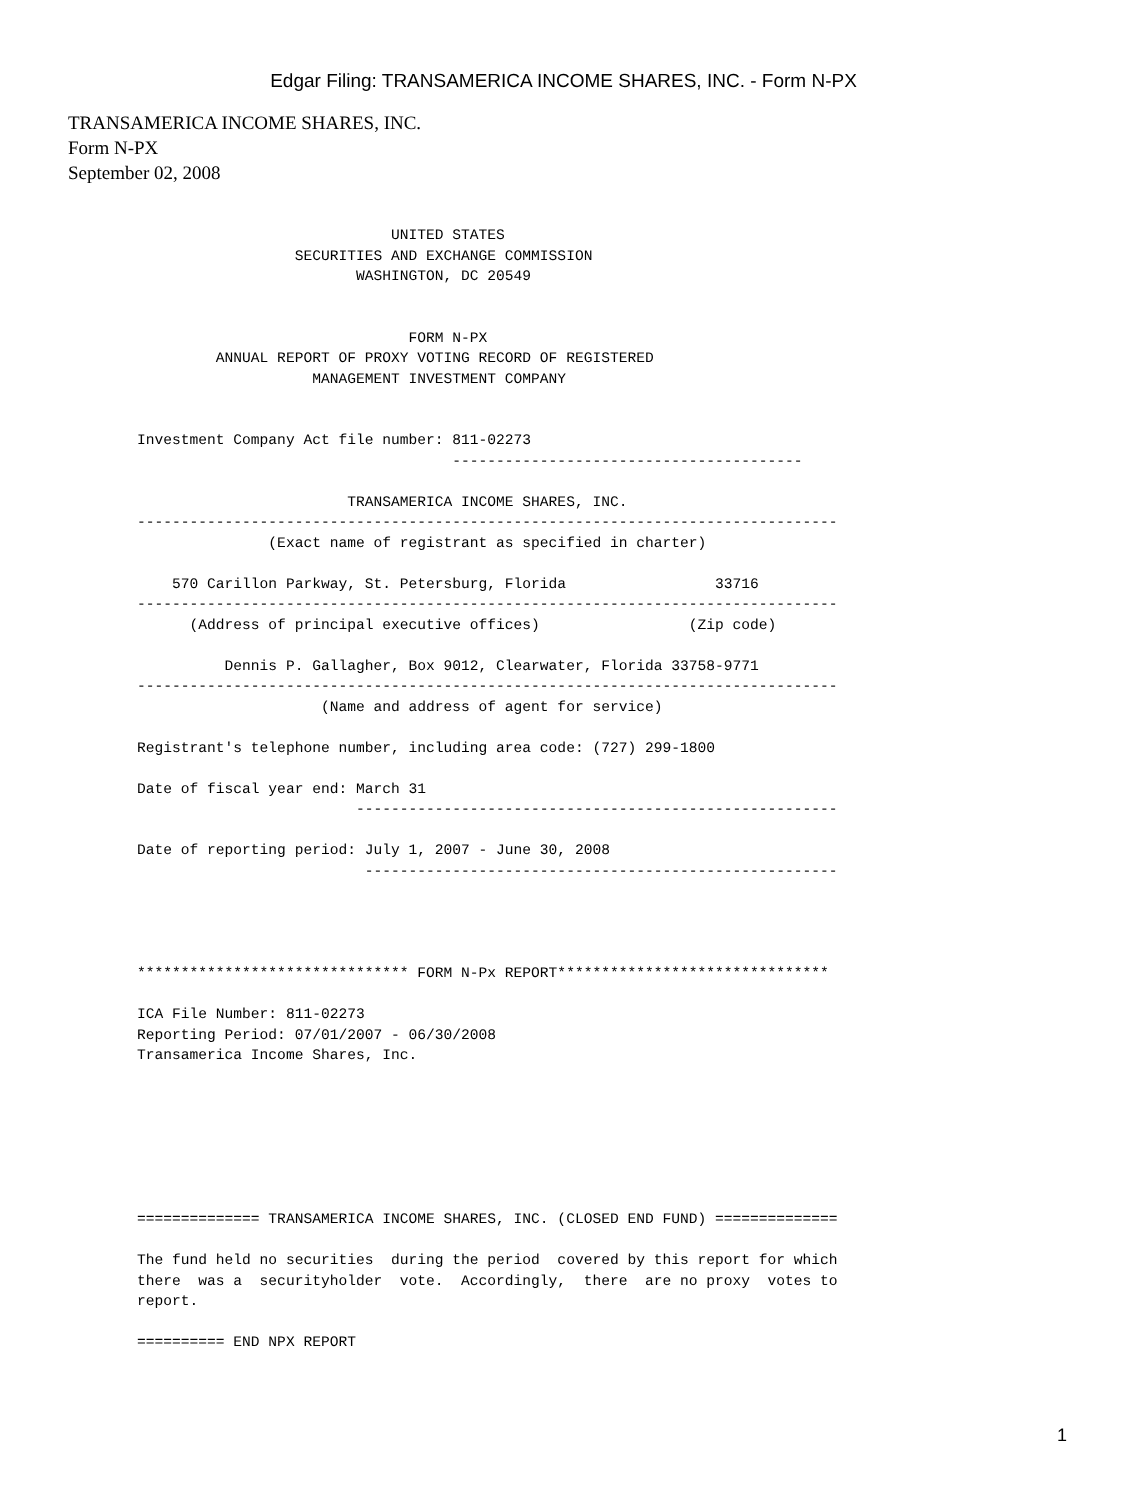Edgar Filing: TRANSAMERICA INCOME SHARES, INC. - Form N-PX
TRANSAMERICA INCOME SHARES, INC.
Form N-PX
September 02, 2008
                             UNITED STATES
                  SECURITIES AND EXCHANGE COMMISSION
                         WASHINGTON, DC 20549


                               FORM N-PX
         ANNUAL REPORT OF PROXY VOTING RECORD OF REGISTERED
                    MANAGEMENT INVESTMENT COMPANY


Investment Company Act file number: 811-02273
                                    ----------------------------------------

                        TRANSAMERICA INCOME SHARES, INC.
--------------------------------------------------------------------------------
               (Exact name of registrant as specified in charter)

    570 Carillon Parkway, St. Petersburg, Florida                 33716
--------------------------------------------------------------------------------
      (Address of principal executive offices)                 (Zip code)

          Dennis P. Gallagher, Box 9012, Clearwater, Florida 33758-9771
--------------------------------------------------------------------------------
                     (Name and address of agent for service)

Registrant's telephone number, including area code: (727) 299-1800

Date of fiscal year end: March 31
                         -------------------------------------------------------

Date of reporting period: July 1, 2007 - June 30, 2008
                          ------------------------------------------------------




******************************* FORM N-Px REPORT*******************************

ICA File Number: 811-02273
Reporting Period: 07/01/2007 - 06/30/2008
Transamerica Income Shares, Inc.







============== TRANSAMERICA INCOME SHARES, INC. (CLOSED END FUND) ==============

The fund held no securities  during the period  covered by this report for which
there  was a  securityholder  vote.  Accordingly,  there  are no proxy  votes to
report.

========== END NPX REPORT
1